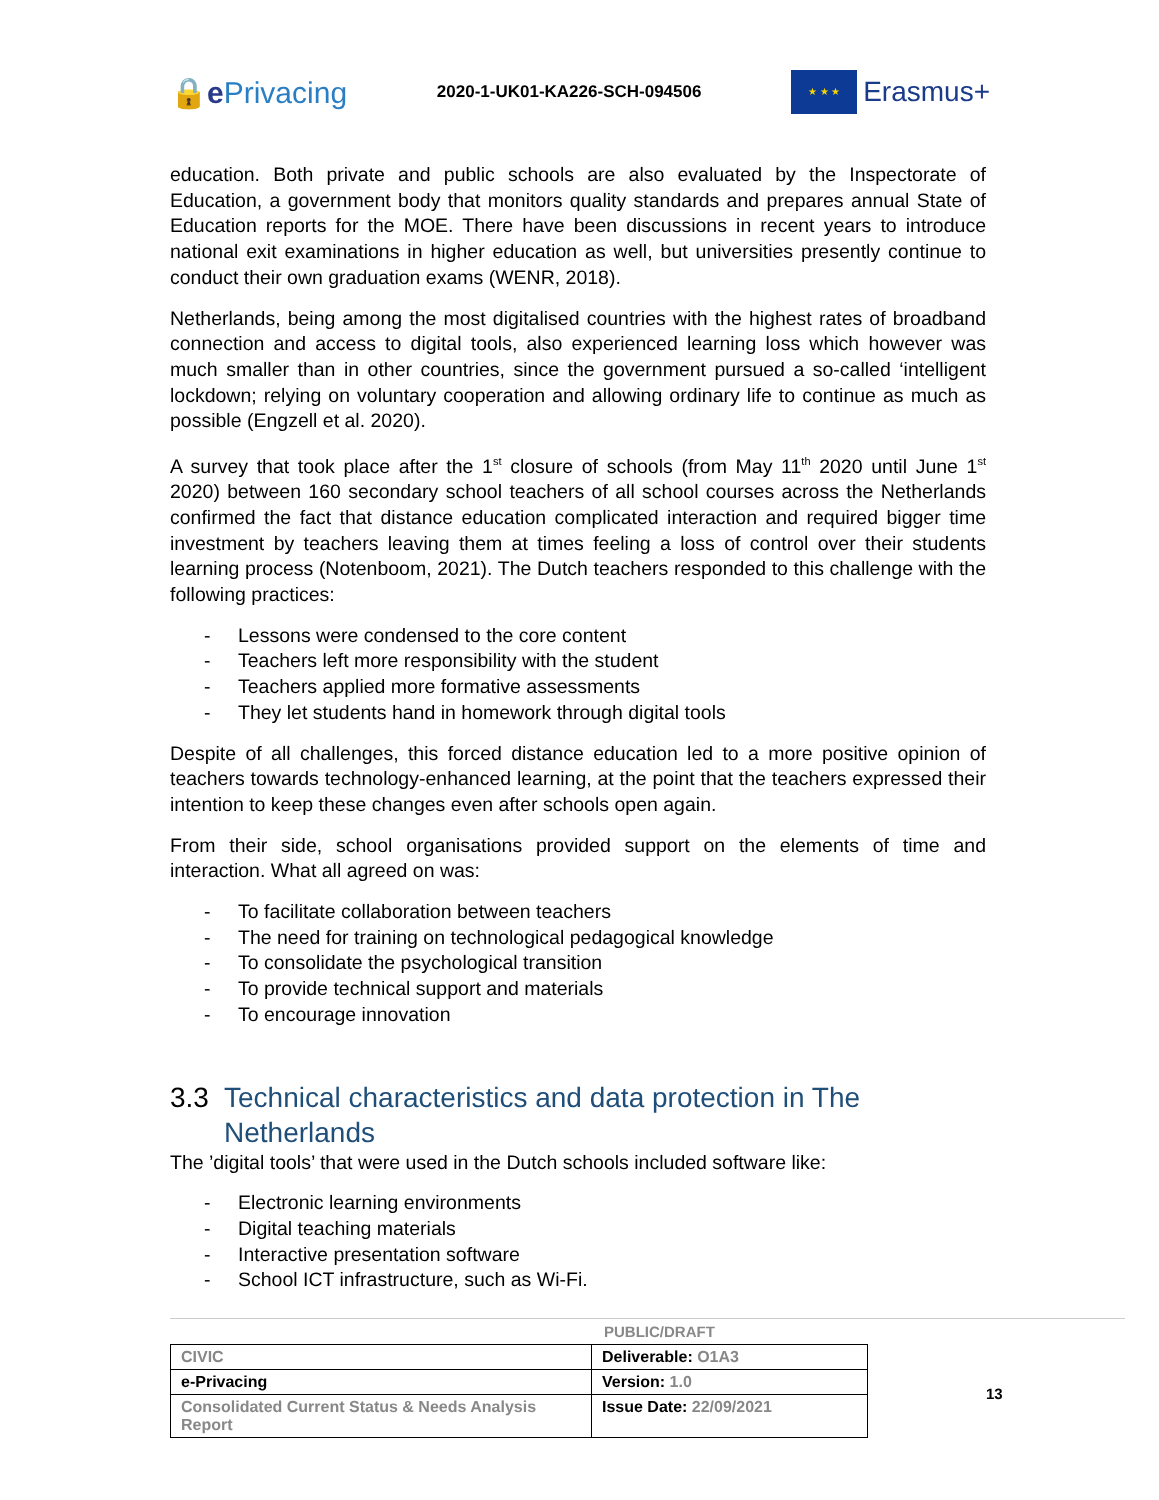🔒e Privacing
2020-1-UK01-KA226-SCH-094506
★ ★ ★
Erasmus+
education. Both private and public schools are also evaluated by the Inspectorate of Education, a government body that monitors quality standards and prepares annual State of Education reports for the MOE. There have been discussions in recent years to introduce national exit examinations in higher education as well, but universities presently continue to conduct their own graduation exams (WENR, 2018).
Netherlands, being among the most digitalised countries with the highest rates of broadband connection and access to digital tools, also experienced learning loss which however was much smaller than in other countries, since the government pursued a so-called ‘intelligent lockdown; relying on voluntary cooperation and allowing ordinary life to continue as much as possible (Engzell et al. 2020).
A survey that took place after the 1<sup>st</sup> closure of schools (from May 11<sup>th</sup> 2020 until June 1<sup>st</sup> 2020) between 160 secondary school teachers of all school courses across the Netherlands confirmed the fact that distance education complicated interaction and required bigger time investment by teachers leaving them at times feeling a loss of control over their students learning process (Notenboom, 2021). The Dutch teachers responded to this challenge with the following practices:
- Lessons were condensed to the core content
- Teachers left more responsibility with the student
- Teachers applied more formative assessments
- They let students hand in homework through digital tools
Despite of all challenges, this forced distance education led to a more positive opinion of teachers towards technology-enhanced learning, at the point that the teachers expressed their intention to keep these changes even after schools open again.
From their side, school organisations provided support on the elements of time and interaction. What all agreed on was:
- To facilitate collaboration between teachers
- The need for training on technological pedagogical knowledge
- To consolidate the psychological transition
- To provide technical support and materials
- To encourage innovation
3.3 Technical characteristics and data protection in The Netherlands
The ’digital tools’ that were used in the Dutch schools included software like:
- Electronic learning environments
- Digital teaching materials
- Interactive presentation software
- School ICT infrastructure, such as Wi-Fi.
PUBLIC/DRAFT
| CIVIC | Deliverable: O1A3 |
| e-Privacing | Version: 1.0 |
| Consolidated Current Status & Needs Analysis Report | Issue Date: 22/09/2021 |
13